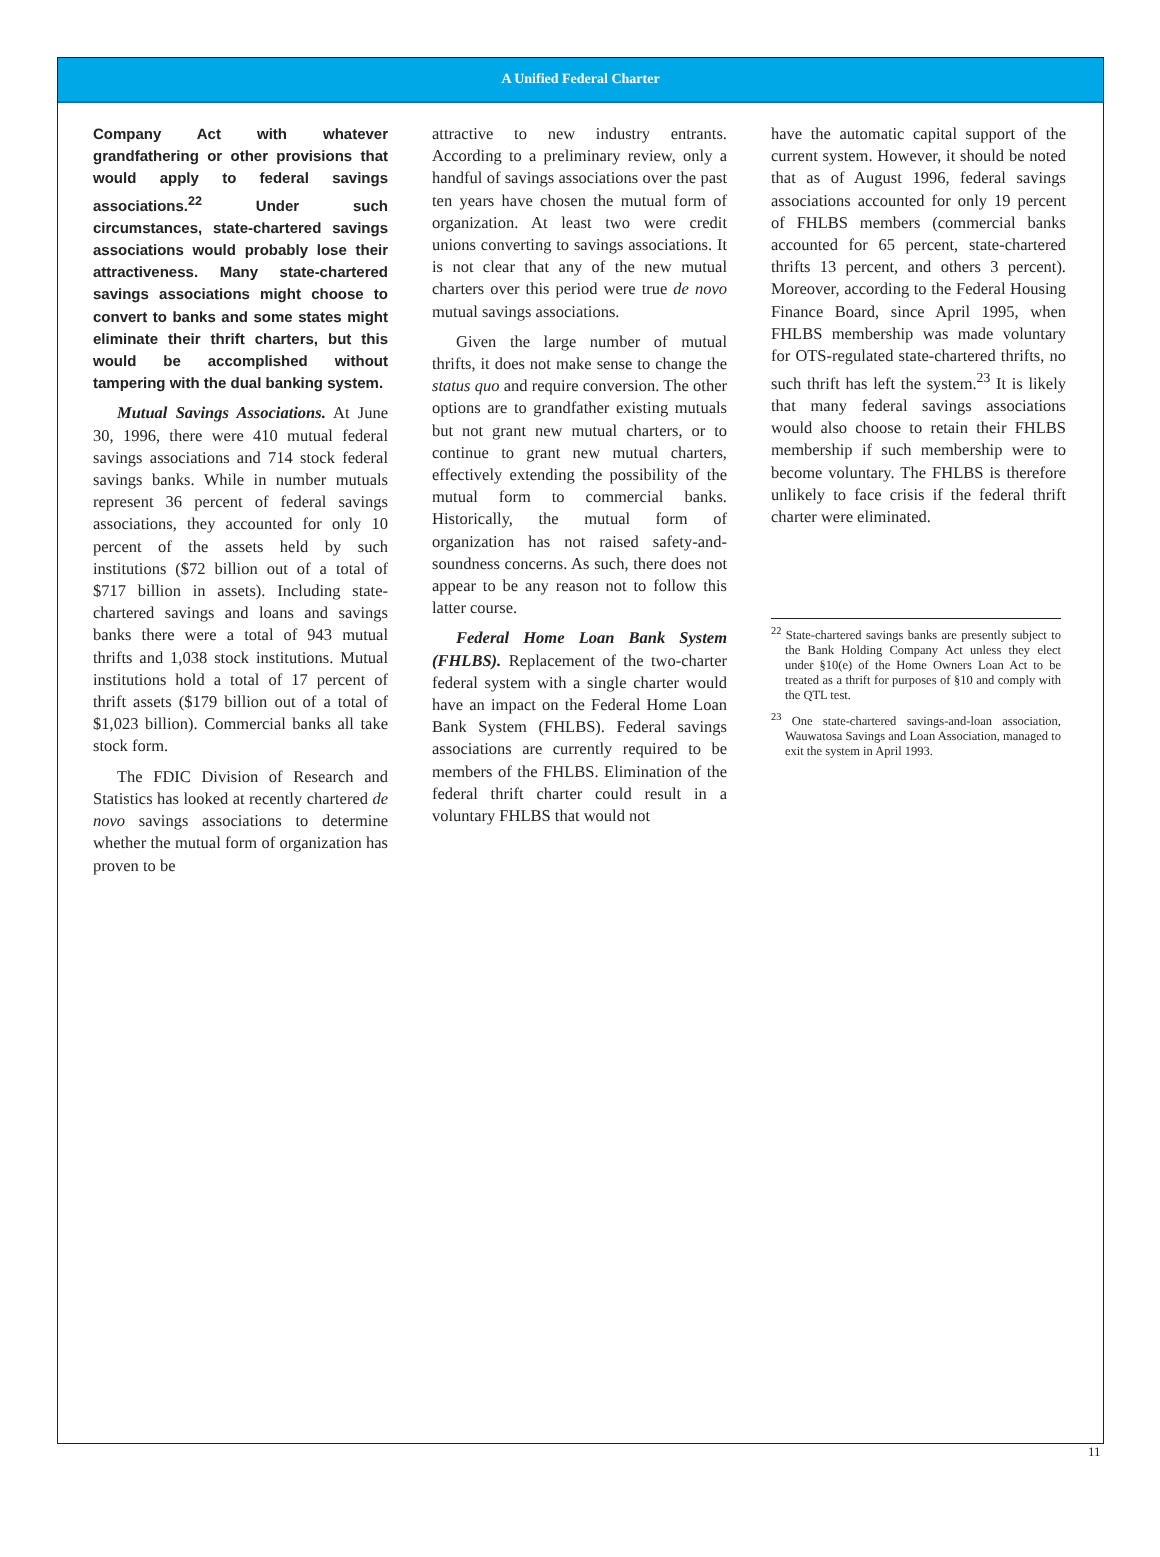A Unified Federal Charter
Company Act with whatever grandfathering or other provisions that would apply to federal savings associations.<sup>22</sup> Under such circumstances, state-chartered savings associations would probably lose their attractiveness. Many state-chartered savings associations might choose to convert to banks and some states might eliminate their thrift charters, but this would be accomplished without tampering with the dual banking system.
Mutual Savings Associations. At June 30, 1996, there were 410 mutual federal savings associations and 714 stock federal savings banks. While in number mutuals represent 36 percent of federal savings associations, they accounted for only 10 percent of the assets held by such institutions ($72 billion out of a total of $717 billion in assets). Including state-chartered savings and loans and savings banks there were a total of 943 mutual thrifts and 1,038 stock institutions. Mutual institutions hold a total of 17 percent of thrift assets ($179 billion out of a total of $1,023 billion). Commercial banks all take stock form.
The FDIC Division of Research and Statistics has looked at recently chartered de novo savings associations to determine whether the mutual form of organization has proven to be
attractive to new industry entrants. According to a preliminary review, only a handful of savings associations over the past ten years have chosen the mutual form of organization. At least two were credit unions converting to savings associations. It is not clear that any of the new mutual charters over this period were true de novo mutual savings associations.
Given the large number of mutual thrifts, it does not make sense to change the status quo and require conversion. The other options are to grandfather existing mutuals but not grant new mutual charters, or to continue to grant new mutual charters, effectively extending the possibility of the mutual form to commercial banks. Historically, the mutual form of organization has not raised safety-and-soundness concerns. As such, there does not appear to be any reason not to follow this latter course.
Federal Home Loan Bank System (FHLBS). Replacement of the two-charter federal system with a single charter would have an impact on the Federal Home Loan Bank System (FHLBS). Federal savings associations are currently required to be members of the FHLBS. Elimination of the federal thrift charter could result in a voluntary FHLBS that would not
have the automatic capital support of the current system. However, it should be noted that as of August 1996, federal savings associations accounted for only 19 percent of FHLBS members (commercial banks accounted for 65 percent, state-chartered thrifts 13 percent, and others 3 percent). Moreover, according to the Federal Housing Finance Board, since April 1995, when FHLBS membership was made voluntary for OTS-regulated state-chartered thrifts, no such thrift has left the system.<sup>23</sup> It is likely that many federal savings associations would also choose to retain their FHLBS membership if such membership were to become voluntary. The FHLBS is therefore unlikely to face crisis if the federal thrift charter were eliminated.
<sup>22</sup> State-chartered savings banks are presently subject to the Bank Holding Company Act unless they elect under §10(e) of the Home Owners Loan Act to be treated as a thrift for purposes of §10 and comply with the QTL test.
<sup>23</sup> One state-chartered savings-and-loan association, Wauwatosa Savings and Loan Association, managed to exit the system in April 1993.
11